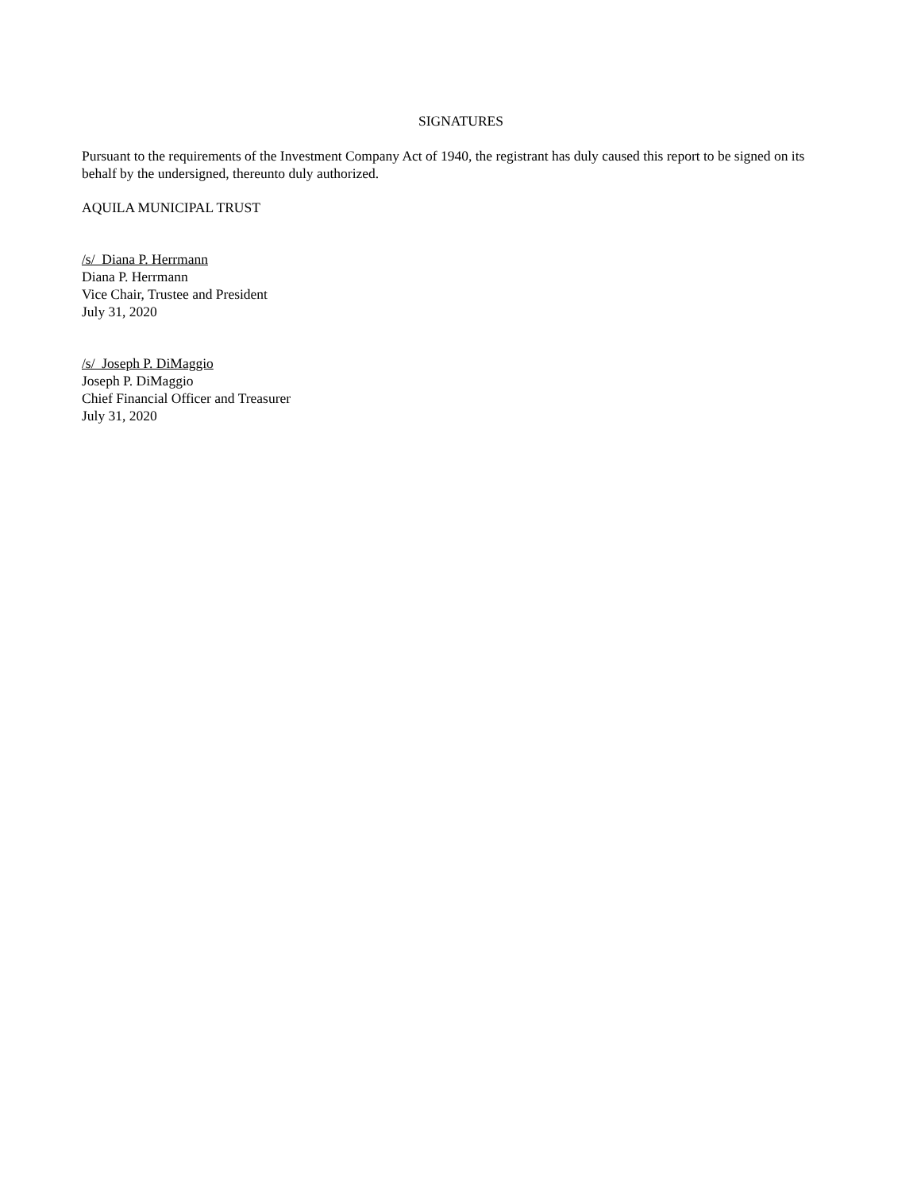SIGNATURES
Pursuant to the requirements of the Investment Company Act of 1940, the registrant has duly caused this report to be signed on its behalf by the undersigned, thereunto duly authorized.
AQUILA MUNICIPAL TRUST
/s/ Diana P. Herrmann
Diana P. Herrmann
Vice Chair, Trustee and President
July 31, 2020
/s/ Joseph P. DiMaggio
Joseph P. DiMaggio
Chief Financial Officer and Treasurer
July 31, 2020